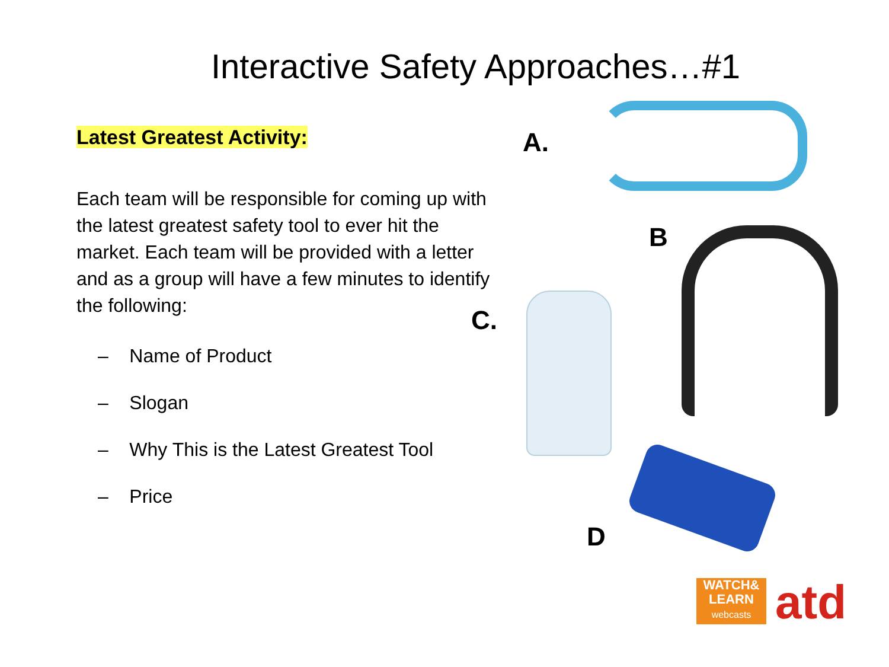Interactive Safety Approaches…#1
Latest Greatest Activity:
Each team will be responsible for coming up with the latest greatest safety tool to ever hit the market. Each team will be provided with a letter and as a group will have a few minutes to identify the following:
– Name of Product
– Slogan
– Why This is the Latest Greatest Tool
– Price
A.
B
C.
D
WATCH&
LEARN
webcasts
atd